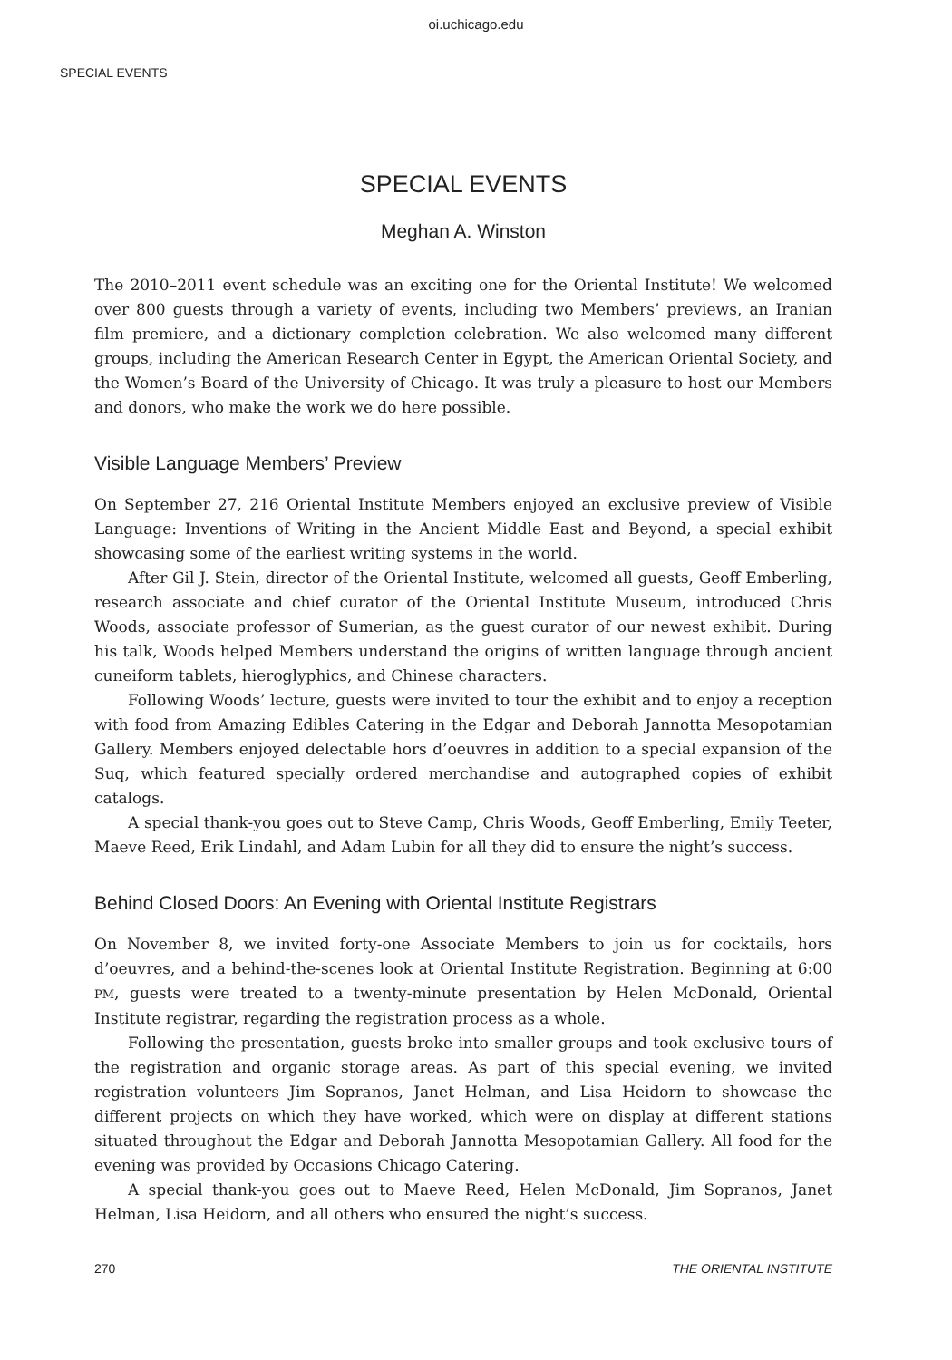oi.uchicago.edu
SPECIAL EVENTS
SPECIAL EVENTS
Meghan A. Winston
The 2010–2011 event schedule was an exciting one for the Oriental Institute! We welcomed over 800 guests through a variety of events, including two Members’ previews, an Iranian film premiere, and a dictionary completion celebration. We also welcomed many different groups, including the American Research Center in Egypt, the American Oriental Society, and the Women’s Board of the University of Chicago. It was truly a pleasure to host our Members and donors, who make the work we do here possible.
Visible Language Members’ Preview
On September 27, 216 Oriental Institute Members enjoyed an exclusive preview of Visible Language: Inventions of Writing in the Ancient Middle East and Beyond, a special exhibit showcasing some of the earliest writing systems in the world.
After Gil J. Stein, director of the Oriental Institute, welcomed all guests, Geoff Emberling, research associate and chief curator of the Oriental Institute Museum, introduced Chris Woods, associate professor of Sumerian, as the guest curator of our newest exhibit. During his talk, Woods helped Members understand the origins of written language through ancient cuneiform tablets, hieroglyphics, and Chinese characters.
Following Woods’ lecture, guests were invited to tour the exhibit and to enjoy a reception with food from Amazing Edibles Catering in the Edgar and Deborah Jannotta Mesopotamian Gallery. Members enjoyed delectable hors d’oeuvres in addition to a special expansion of the Suq, which featured specially ordered merchandise and autographed copies of exhibit catalogs.
A special thank-you goes out to Steve Camp, Chris Woods, Geoff Emberling, Emily Teeter, Maeve Reed, Erik Lindahl, and Adam Lubin for all they did to ensure the night’s success.
Behind Closed Doors: An Evening with Oriental Institute Registrars
On November 8, we invited forty-one Associate Members to join us for cocktails, hors d’oeuvres, and a behind-the-scenes look at Oriental Institute Registration. Beginning at 6:00 PM, guests were treated to a twenty-minute presentation by Helen McDonald, Oriental Institute registrar, regarding the registration process as a whole.
Following the presentation, guests broke into smaller groups and took exclusive tours of the registration and organic storage areas. As part of this special evening, we invited registration volunteers Jim Sopranos, Janet Helman, and Lisa Heidorn to showcase the different projects on which they have worked, which were on display at different stations situated throughout the Edgar and Deborah Jannotta Mesopotamian Gallery. All food for the evening was provided by Occasions Chicago Catering.
A special thank-you goes out to Maeve Reed, Helen McDonald, Jim Sopranos, Janet Helman, Lisa Heidorn, and all others who ensured the night’s success.
270 THE ORIENTAL INSTITUTE